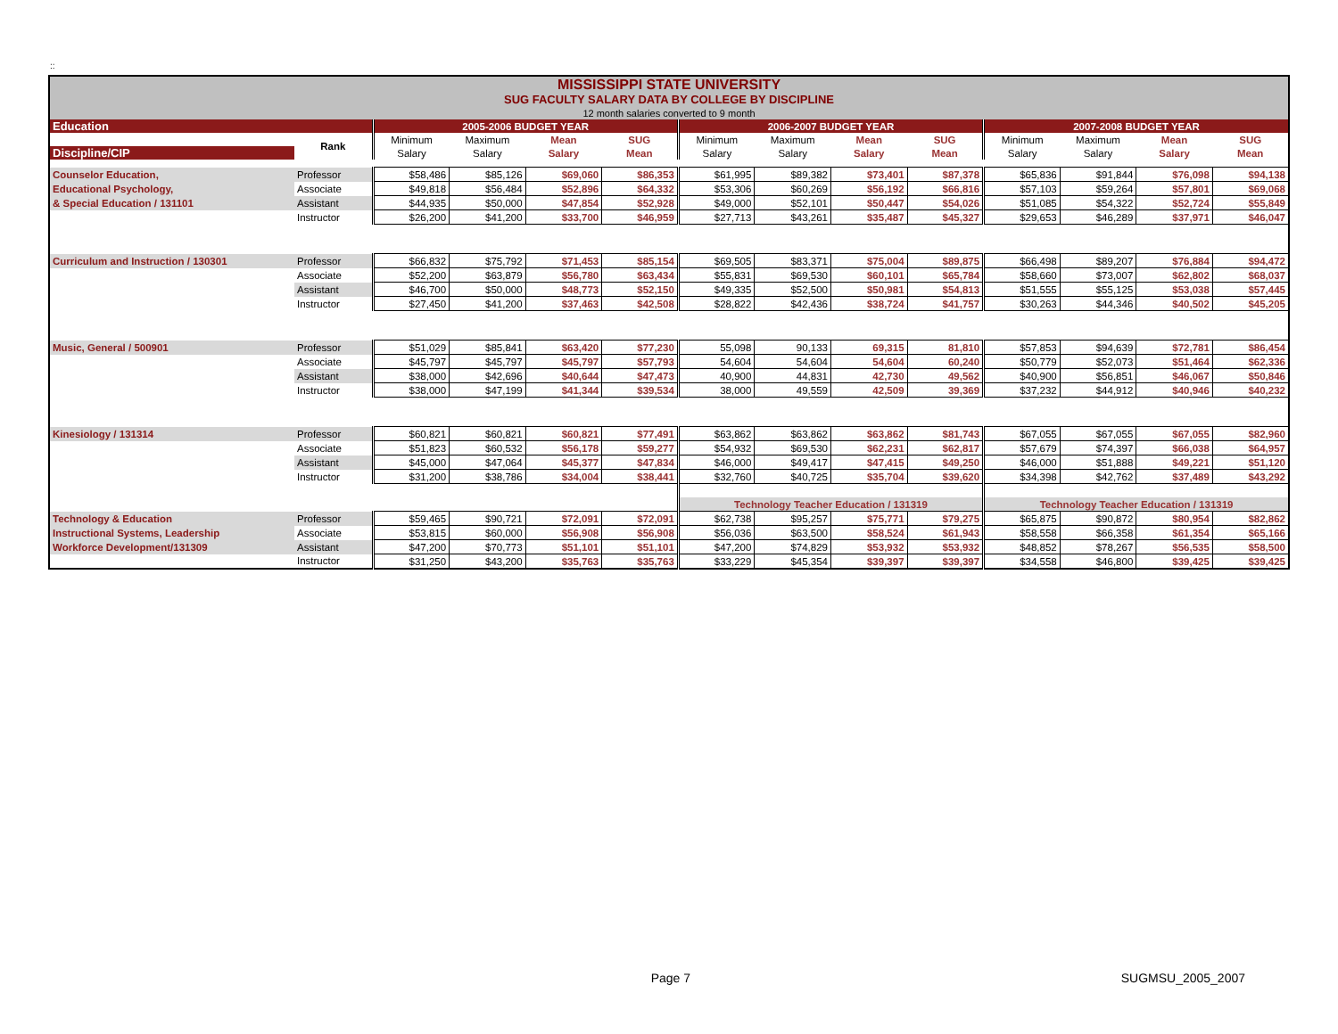::
| MISSISSIPPI STATE UNIVERSITY | | | | | | | | | | | | | |
| SUG FACULTY SALARY DATA BY COLLEGE BY DISCIPLINE | | | | | | | | | | | | | |
| 12 month salaries converted to 9 month | | | | | | | | | | | | | |
| Education | | 2005-2006 BUDGET YEAR | | | | 2006-2007 BUDGET YEAR | | | | 2007-2008 BUDGET YEAR | | | |
| | Rank | Minimum | Maximum | Mean | SUG | Minimum | Maximum | Mean | SUG | Minimum | Maximum | Mean | SUG |
| Discipline/CIP | | Salary | Salary | Salary | Mean | Salary | Salary | Salary | Mean | Salary | Salary | Salary | Mean |
| Counselor Education, | Professor | $58,486 | $85,126 | $69,060 | $86,353 | $61,995 | $89,382 | $73,401 | $87,378 | $65,836 | $91,844 | $76,098 | $94,138 |
| Educational Psychology, | Associate | $49,818 | $56,484 | $52,896 | $64,332 | $53,306 | $60,269 | $56,192 | $66,816 | $57,103 | $59,264 | $57,801 | $69,068 |
| & Special Education / 131101 | Assistant | $44,935 | $50,000 | $47,854 | $52,928 | $49,000 | $52,101 | $50,447 | $54,026 | $51,085 | $54,322 | $52,724 | $55,849 |
| | Instructor | $26,200 | $41,200 | $33,700 | $46,959 | $27,713 | $43,261 | $35,487 | $45,327 | $29,653 | $46,289 | $37,971 | $46,047 |
| Curriculum and Instruction / 130301 | Professor | $66,832 | $75,792 | $71,453 | $85,154 | $69,505 | $83,371 | $75,004 | $89,875 | $66,498 | $89,207 | $76,884 | $94,472 |
| | Associate | $52,200 | $63,879 | $56,780 | $63,434 | $55,831 | $69,530 | $60,101 | $65,784 | $58,660 | $73,007 | $62,802 | $68,037 |
| | Assistant | $46,700 | $50,000 | $48,773 | $52,150 | $49,335 | $52,500 | $50,981 | $54,813 | $51,555 | $55,125 | $53,038 | $57,445 |
| | Instructor | $27,450 | $41,200 | $37,463 | $42,508 | $28,822 | $42,436 | $38,724 | $41,757 | $30,263 | $44,346 | $40,502 | $45,205 |
| Music, General / 500901 | Professor | $51,029 | $85,841 | $63,420 | $77,230 | 55,098 | 90,133 | 69,315 | 81,810 | $57,853 | $94,639 | $72,781 | $86,454 |
| | Associate | $45,797 | $45,797 | $45,797 | $57,793 | 54,604 | 54,604 | 54,604 | 60,240 | $50,779 | $52,073 | $51,464 | $62,336 |
| | Assistant | $38,000 | $42,696 | $40,644 | $47,473 | 40,900 | 44,831 | 42,730 | 49,562 | $40,900 | $56,851 | $46,067 | $50,846 |
| | Instructor | $38,000 | $47,199 | $41,344 | $39,534 | 38,000 | 49,559 | 42,509 | 39,369 | $37,232 | $44,912 | $40,946 | $40,232 |
| Kinesiology / 131314 | Professor | $60,821 | $60,821 | $60,821 | $77,491 | $63,862 | $63,862 | $63,862 | $81,743 | $67,055 | $67,055 | $67,055 | $82,960 |
| | Associate | $51,823 | $60,532 | $56,178 | $59,277 | $54,932 | $69,530 | $62,231 | $62,817 | $57,679 | $74,397 | $66,038 | $64,957 |
| | Assistant | $45,000 | $47,064 | $45,377 | $47,834 | $46,000 | $49,417 | $47,415 | $49,250 | $46,000 | $51,888 | $49,221 | $51,120 |
| | Instructor | $31,200 | $38,786 | $34,004 | $38,441 | $32,760 | $40,725 | $35,704 | $39,620 | $34,398 | $42,762 | $37,489 | $43,292 |
| | | | | | | Technology Teacher Education / 131319 | | | | Technology Teacher Education / 131319 | | | |
| Technology & Education | Professor | $59,465 | $90,721 | $72,091 | $72,091 | $62,738 | $95,257 | $75,771 | $79,275 | $65,875 | $90,872 | $80,954 | $82,862 |
| Instructional Systems, Leadership | Associate | $53,815 | $60,000 | $56,908 | $56,908 | $56,036 | $63,500 | $58,524 | $61,943 | $58,558 | $66,358 | $61,354 | $65,166 |
| Workforce Development/131309 | Assistant | $47,200 | $70,773 | $51,101 | $51,101 | $47,200 | $74,829 | $53,932 | $53,932 | $48,852 | $78,267 | $56,535 | $58,500 |
| | Instructor | $31,250 | $43,200 | $35,763 | $35,763 | $33,229 | $45,354 | $39,397 | $39,397 | $34,558 | $46,800 | $39,425 | $39,425 |
Page 7 SUGMSU_2005_2007